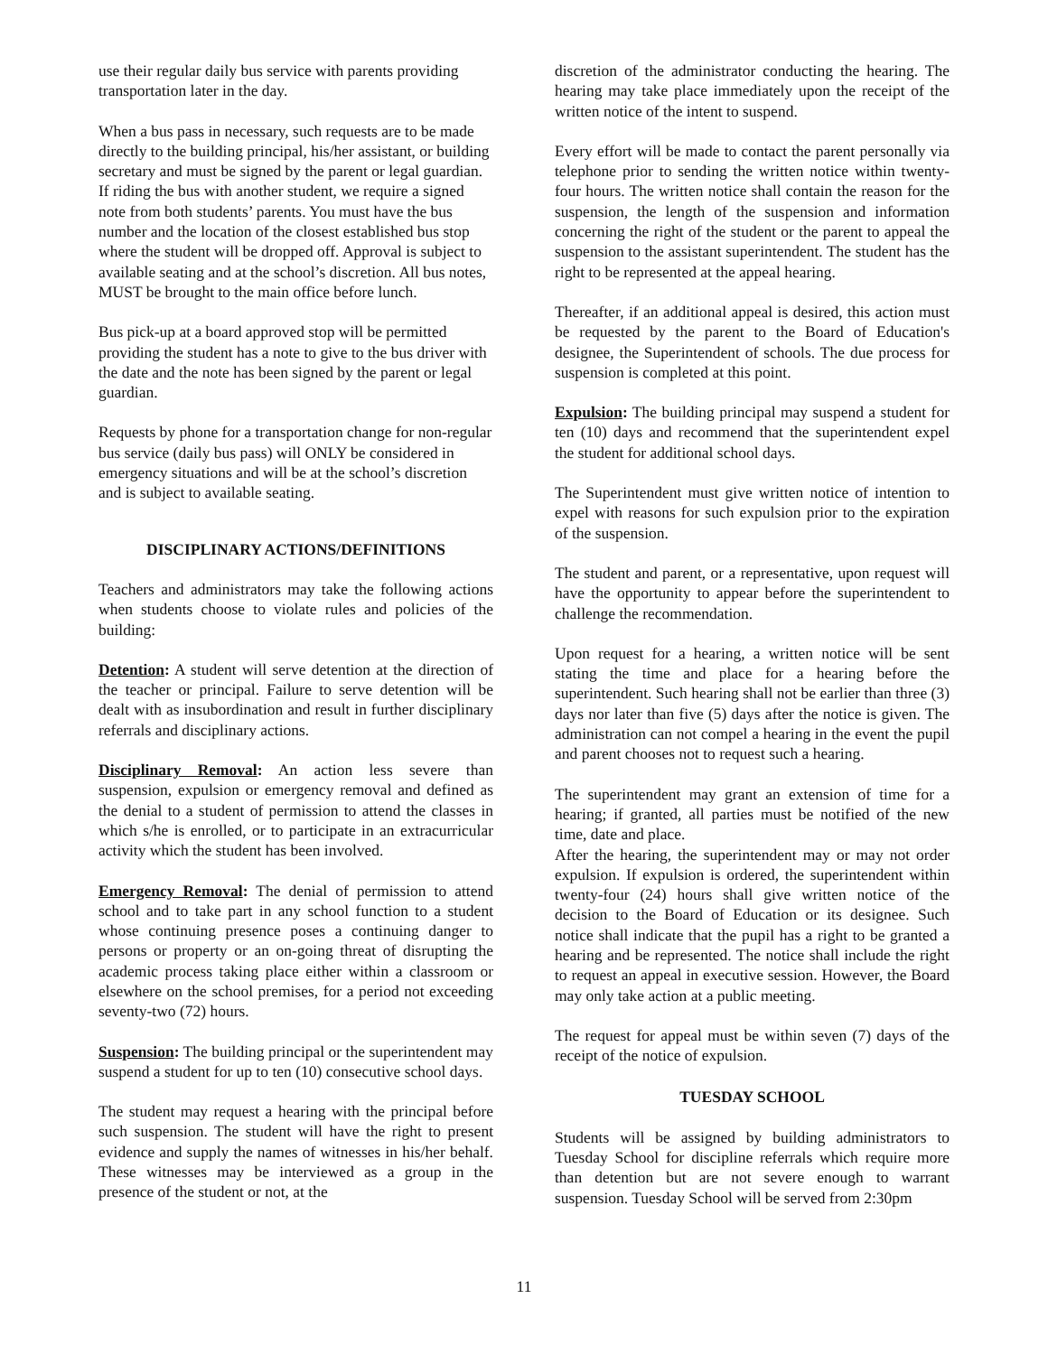use their regular daily bus service with parents providing transportation later in the day.
When a bus pass in necessary, such requests are to be made directly to the building principal, his/her assistant, or building secretary and must be signed by the parent or legal guardian. If riding the bus with another student, we require a signed note from both students’ parents. You must have the bus number and the location of the closest established bus stop where the student will be dropped off. Approval is subject to available seating and at the school’s discretion. All bus notes, MUST be brought to the main office before lunch.
Bus pick-up at a board approved stop will be permitted providing the student has a note to give to the bus driver with the date and the note has been signed by the parent or legal guardian.
Requests by phone for a transportation change for non-regular bus service (daily bus pass) will ONLY be considered in emergency situations and will be at the school’s discretion and is subject to available seating.
DISCIPLINARY ACTIONS/DEFINITIONS
Teachers and administrators may take the following actions when students choose to violate rules and policies of the building:
Detention: A student will serve detention at the direction of the teacher or principal. Failure to serve detention will be dealt with as insubordination and result in further disciplinary referrals and disciplinary actions.
Disciplinary Removal: An action less severe than suspension, expulsion or emergency removal and defined as the denial to a student of permission to attend the classes in which s/he is enrolled, or to participate in an extracurricular activity which the student has been involved.
Emergency Removal: The denial of permission to attend school and to take part in any school function to a student whose continuing presence poses a continuing danger to persons or property or an on-going threat of disrupting the academic process taking place either within a classroom or elsewhere on the school premises, for a period not exceeding seventy-two (72) hours.
Suspension: The building principal or the superintendent may suspend a student for up to ten (10) consecutive school days.
The student may request a hearing with the principal before such suspension. The student will have the right to present evidence and supply the names of witnesses in his/her behalf. These witnesses may be interviewed as a group in the presence of the student or not, at the
discretion of the administrator conducting the hearing. The hearing may take place immediately upon the receipt of the written notice of the intent to suspend.
Every effort will be made to contact the parent personally via telephone prior to sending the written notice within twenty-four hours. The written notice shall contain the reason for the suspension, the length of the suspension and information concerning the right of the student or the parent to appeal the suspension to the assistant superintendent. The student has the right to be represented at the appeal hearing.
Thereafter, if an additional appeal is desired, this action must be requested by the parent to the Board of Education's designee, the Superintendent of schools. The due process for suspension is completed at this point.
Expulsion: The building principal may suspend a student for ten (10) days and recommend that the superintendent expel the student for additional school days.
The Superintendent must give written notice of intention to expel with reasons for such expulsion prior to the expiration of the suspension.
The student and parent, or a representative, upon request will have the opportunity to appear before the superintendent to challenge the recommendation.
Upon request for a hearing, a written notice will be sent stating the time and place for a hearing before the superintendent. Such hearing shall not be earlier than three (3) days nor later than five (5) days after the notice is given. The administration can not compel a hearing in the event the pupil and parent chooses not to request such a hearing.
The superintendent may grant an extension of time for a hearing; if granted, all parties must be notified of the new time, date and place.
After the hearing, the superintendent may or may not order expulsion. If expulsion is ordered, the superintendent within twenty-four (24) hours shall give written notice of the decision to the Board of Education or its designee. Such notice shall indicate that the pupil has a right to be granted a hearing and be represented. The notice shall include the right to request an appeal in executive session. However, the Board may only take action at a public meeting.
The request for appeal must be within seven (7) days of the receipt of the notice of expulsion.
TUESDAY SCHOOL
Students will be assigned by building administrators to Tuesday School for discipline referrals which require more than detention but are not severe enough to warrant suspension. Tuesday School will be served from 2:30pm
11